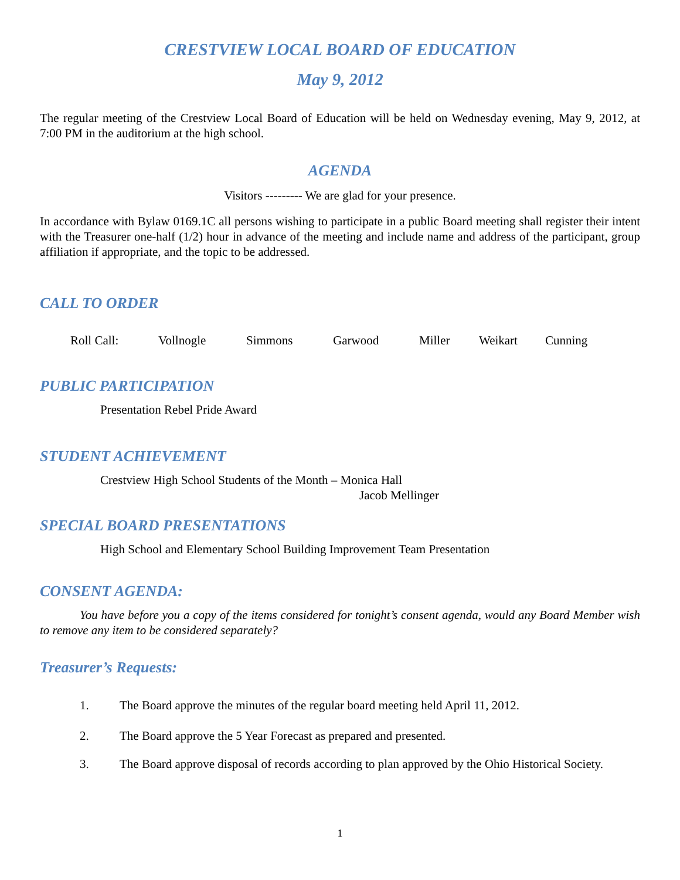CRESTVIEW LOCAL BOARD OF EDUCATION
May 9, 2012
The regular meeting of the Crestview Local Board of Education will be held on Wednesday evening, May 9, 2012, at 7:00 PM in the auditorium at the high school.
AGENDA
Visitors --------- We are glad for your presence.
In accordance with Bylaw 0169.1C all persons wishing to participate in a public Board meeting shall register their intent with the Treasurer one-half (1/2) hour in advance of the meeting and include name and address of the participant, group affiliation if appropriate, and the topic to be addressed.
CALL TO ORDER
Roll Call: Vollnogle Simmons Garwood Miller Weikart Cunning
PUBLIC PARTICIPATION
Presentation Rebel Pride Award
STUDENT ACHIEVEMENT
Crestview High School Students of the Month – Monica Hall
Jacob Mellinger
SPECIAL BOARD PRESENTATIONS
High School and Elementary School Building Improvement Team Presentation
CONSENT AGENDA:
You have before you a copy of the items considered for tonight’s consent agenda, would any Board Member wish to remove any item to be considered separately?
Treasurer’s Requests:
1. The Board approve the minutes of the regular board meeting held April 11, 2012.
2. The Board approve the 5 Year Forecast as prepared and presented.
3. The Board approve disposal of records according to plan approved by the Ohio Historical Society.
1